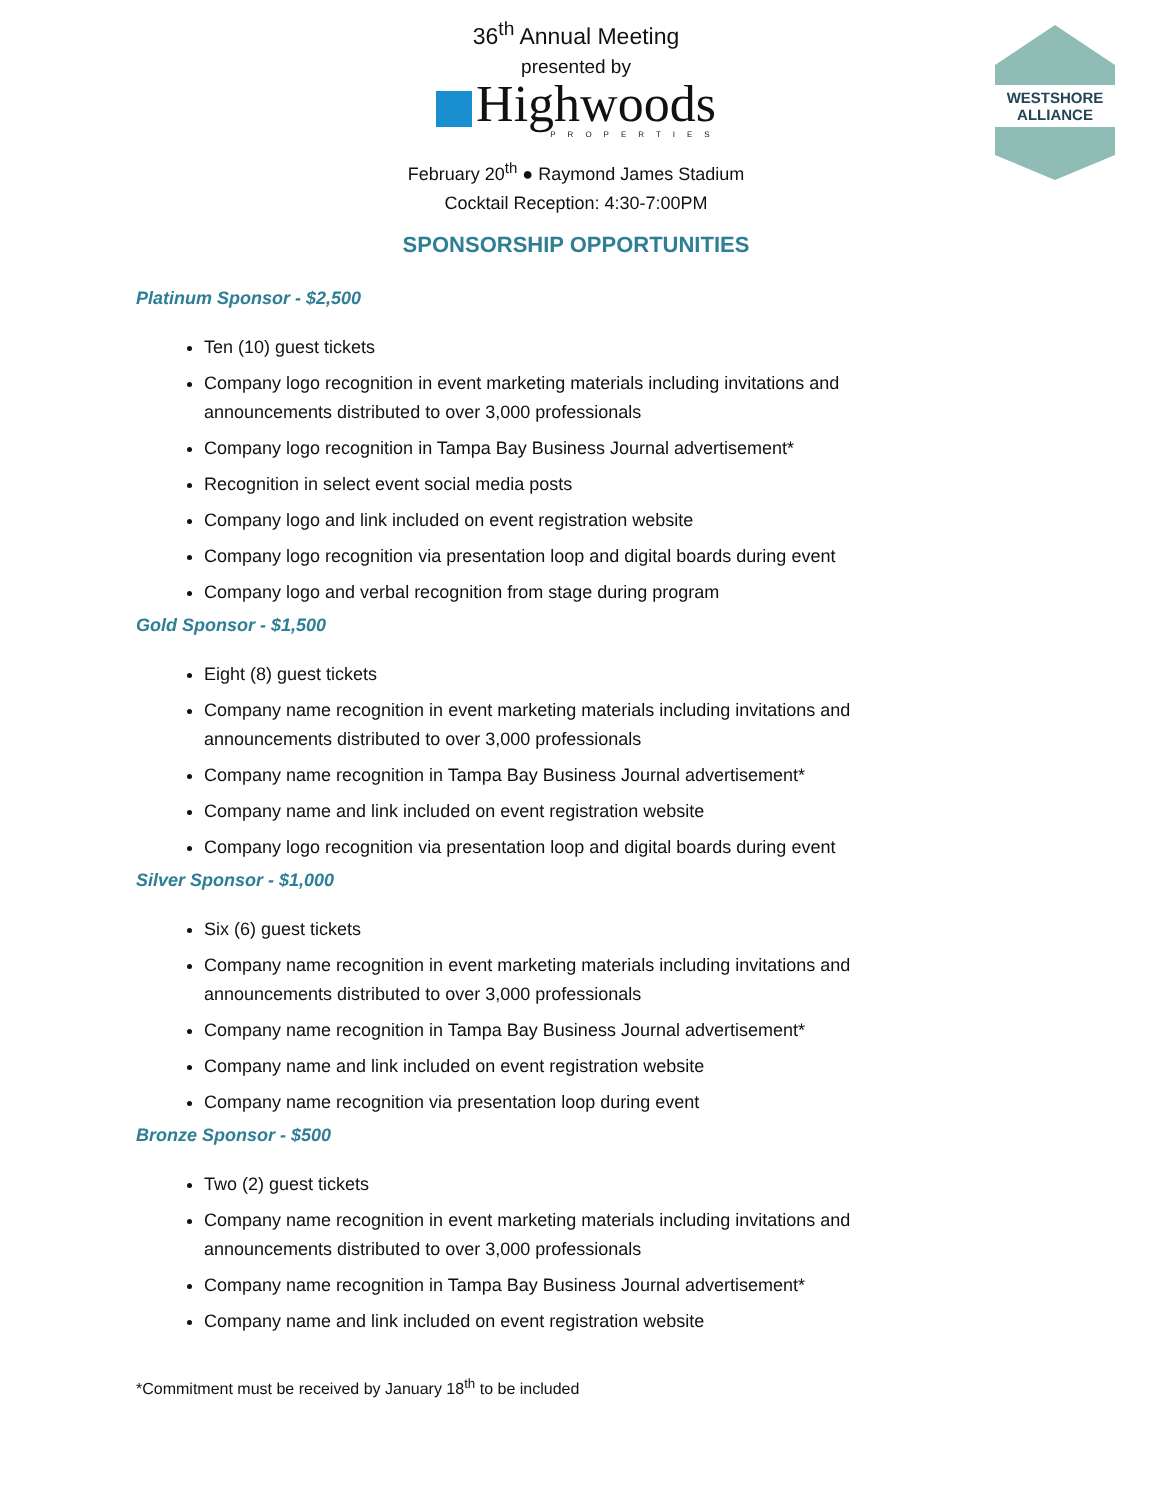WESTSHORE
ALLIANCE
36<sup>th</sup> Annual Meeting
presented by
Highwoods
PROPERTIES
February 20<sup>th</sup> ● Raymond James Stadium
Cocktail Reception: 4:30-7:00PM
SPONSORSHIP OPPORTUNITIES
Platinum Sponsor - $2,500
Ten (10) guest tickets
Company logo recognition in event marketing materials including invitations and announcements distributed to over 3,000 professionals
Company logo recognition in Tampa Bay Business Journal advertisement*
Recognition in select event social media posts
Company logo and link included on event registration website
Company logo recognition via presentation loop and digital boards during event
Company logo and verbal recognition from stage during program
Gold Sponsor - $1,500
Eight (8) guest tickets
Company name recognition in event marketing materials including invitations and announcements distributed to over 3,000 professionals
Company name recognition in Tampa Bay Business Journal advertisement*
Company name and link included on event registration website
Company logo recognition via presentation loop and digital boards during event
Silver Sponsor - $1,000
Six (6) guest tickets
Company name recognition in event marketing materials including invitations and announcements distributed to over 3,000 professionals
Company name recognition in Tampa Bay Business Journal advertisement*
Company name and link included on event registration website
Company name recognition via presentation loop during event
Bronze Sponsor - $500
Two (2) guest tickets
Company name recognition in event marketing materials including invitations and announcements distributed to over 3,000 professionals
Company name recognition in Tampa Bay Business Journal advertisement*
Company name and link included on event registration website
*Commitment must be received by January 18<sup>th</sup> to be included